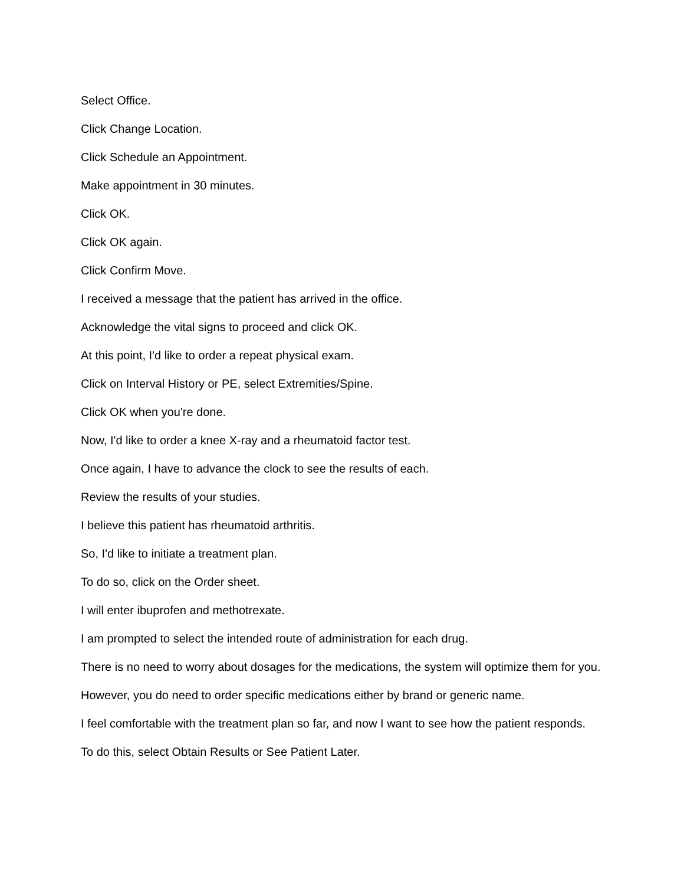Select Office.
Click Change Location.
Click Schedule an Appointment.
Make appointment in 30 minutes.
Click OK.
Click OK again.
Click Confirm Move.
I received a message that the patient has arrived in the office.
Acknowledge the vital signs to proceed and click OK.
At this point, I'd like to order a repeat physical exam.
Click on Interval History or PE, select Extremities/Spine.
Click OK when you're done.
Now, I'd like to order a knee X-ray and a rheumatoid factor test.
Once again, I have to advance the clock to see the results of each.
Review the results of your studies.
I believe this patient has rheumatoid arthritis.
So, I'd like to initiate a treatment plan.
To do so, click on the Order sheet.
I will enter ibuprofen and methotrexate.
I am prompted to select the intended route of administration for each drug.
There is no need to worry about dosages for the medications, the system will optimize them for you.
However, you do need to order specific medications either by brand or generic name.
I feel comfortable with the treatment plan so far, and now I want to see how the patient responds.
To do this, select Obtain Results or See Patient Later.